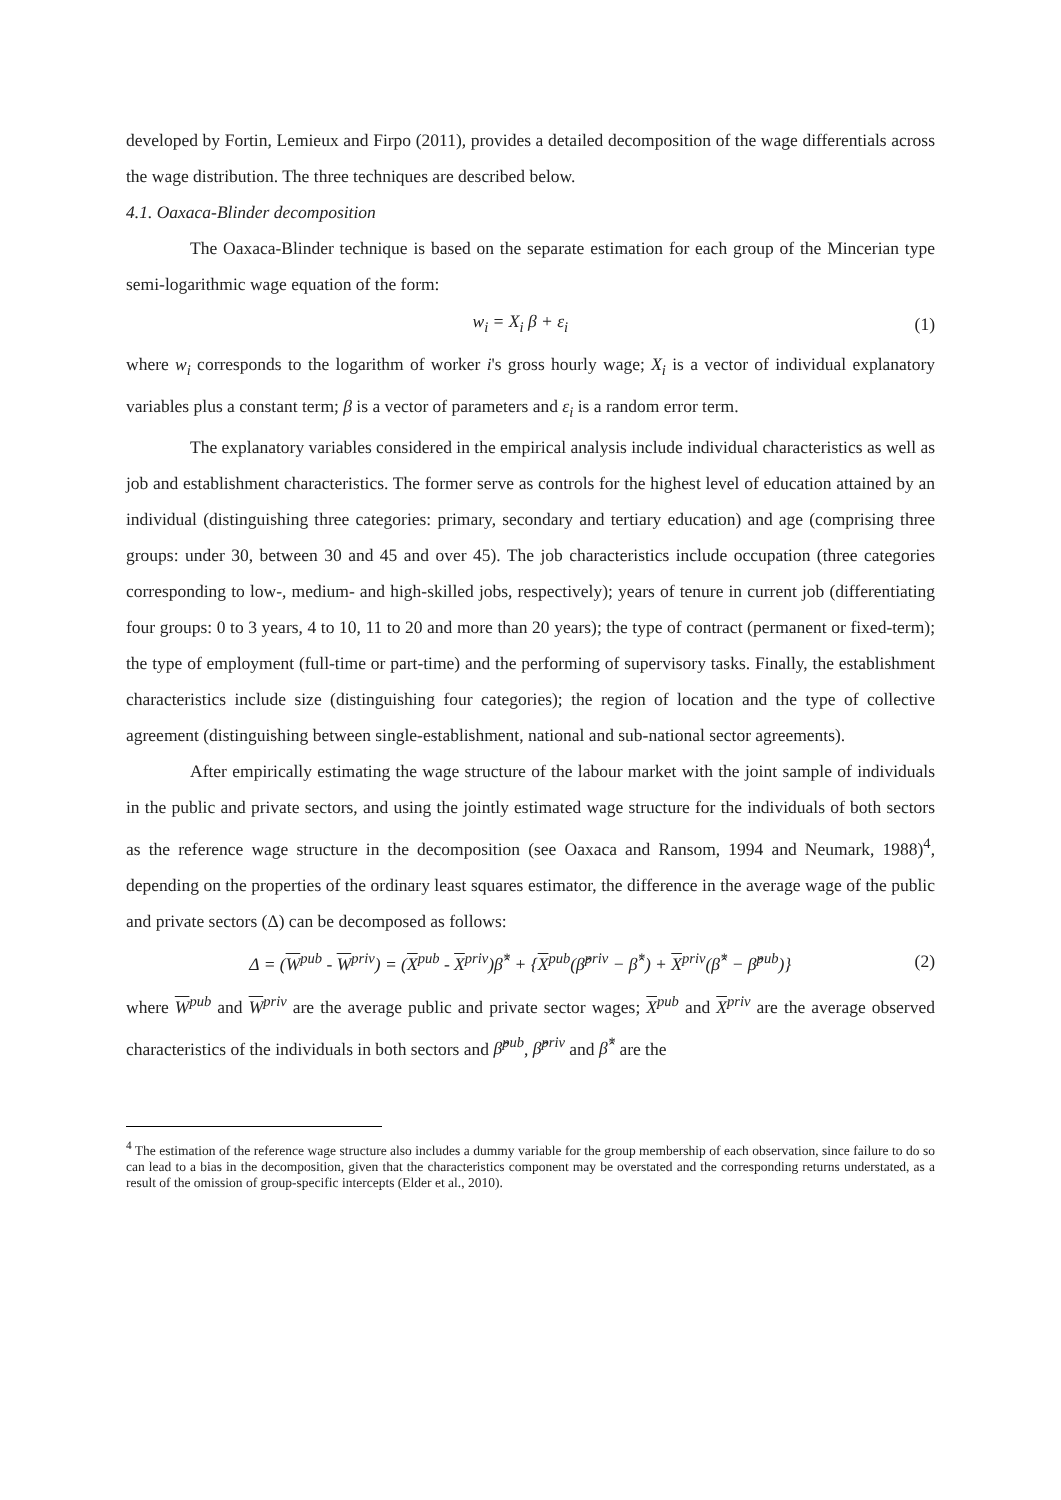developed by Fortin, Lemieux and Firpo (2011), provides a detailed decomposition of the wage differentials across the wage distribution. The three techniques are described below.
4.1. Oaxaca-Blinder decomposition
The Oaxaca-Blinder technique is based on the separate estimation for each group of the Mincerian type semi-logarithmic wage equation of the form:
w<sub>i</sub> = X<sub>i</sub> β + ε<sub>i</sub> (1)
where w<sub>i</sub> corresponds to the logarithm of worker i's gross hourly wage; X<sub>i</sub> is a vector of individual explanatory variables plus a constant term; β is a vector of parameters and ε<sub>i</sub> is a random error term.
The explanatory variables considered in the empirical analysis include individual characteristics as well as job and establishment characteristics. The former serve as controls for the highest level of education attained by an individual (distinguishing three categories: primary, secondary and tertiary education) and age (comprising three groups: under 30, between 30 and 45 and over 45). The job characteristics include occupation (three categories corresponding to low-, medium- and high-skilled jobs, respectively); years of tenure in current job (differentiating four groups: 0 to 3 years, 4 to 10, 11 to 20 and more than 20 years); the type of contract (permanent or fixed-term); the type of employment (full-time or part-time) and the performing of supervisory tasks. Finally, the establishment characteristics include size (distinguishing four categories); the region of location and the type of collective agreement (distinguishing between single-establishment, national and sub-national sector agreements).
After empirically estimating the wage structure of the labour market with the joint sample of individuals in the public and private sectors, and using the jointly estimated wage structure for the individuals of both sectors as the reference wage structure in the decomposition (see Oaxaca and Ransom, 1994 and Neumark, 1988)<sup>4</sup>, depending on the properties of the ordinary least squares estimator, the difference in the average wage of the public and private sectors (Δ) can be decomposed as follows:
Δ = (W<sup>pub</sup> - W<sup>priv</sup>) = (X<sup>pub</sup> - X<sup>priv</sup>)β̂<sup>*</sup> + {X<sup>pub</sup>(β̂<sup>priv</sup> − β̂<sup>*</sup>) + X<sup>priv</sup>(β̂<sup>*</sup> − β̂<sup>pub</sup>)} (2)
where W<sup>pub</sup> and W<sup>priv</sup> are the average public and private sector wages; X<sup>pub</sup> and X<sup>priv</sup> are the average observed characteristics of the individuals in both sectors and β̂<sup>pub</sup>, β̂<sup>priv</sup> and β̂<sup>*</sup> are the
<sup>4</sup> The estimation of the reference wage structure also includes a dummy variable for the group membership of each observation, since failure to do so can lead to a bias in the decomposition, given that the characteristics component may be overstated and the corresponding returns understated, as a result of the omission of group-specific intercepts (Elder et al., 2010).